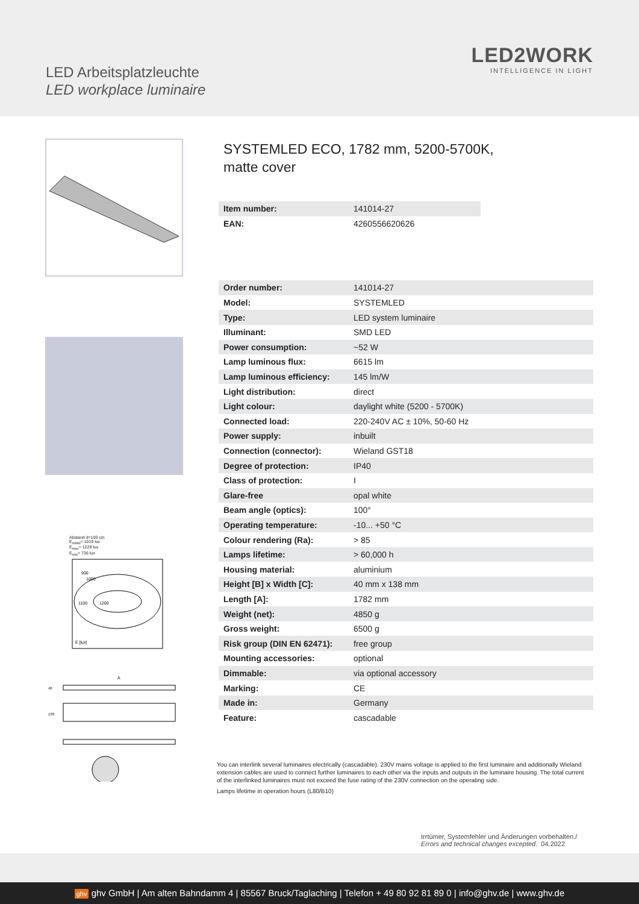LED Arbeitsplatzleuchte
LED workplace luminaire
LED2WORK
INTELLIGENCE IN LIGHT
Abstand d=100 cm
E<sub>mittel</sub>= 1019 lux
E<sub>max</sub>= 1229 lux
E<sub>min</sub>= 736 lux
1100
1200
900
1000
E [lux]
A
40
138
SYSTEMLED ECO, 1782 mm, 5200-5700K,
matte cover
| Item number: | 141014-27 |
| EAN: | 4260556620626 |
| Order number: | 141014-27 |
| Model: | SYSTEMLED |
| Type: | LED system luminaire |
| Illuminant: | SMD LED |
| Power consumption: | ~52 W |
| Lamp luminous flux: | 6615 lm |
| Lamp luminous efficiency: | 145 lm/W |
| Light distribution: | direct |
| Light colour: | daylight white (5200 - 5700K) |
| Connected load: | 220-240V AC ± 10%, 50-60 Hz |
| Power supply: | inbuilt |
| Connection (connector): | Wieland GST18 |
| Degree of protection: | IP40 |
| Class of protection: | I |
| Glare-free | opal white |
| Beam angle (optics): | 100° |
| Operating temperature: | -10... +50 °C |
| Colour rendering (Ra): | > 85 |
| Lamps lifetime: | > 60,000 h |
| Housing material: | aluminium |
| Height [B] x Width [C]: | 40 mm x 138 mm |
| Length [A]: | 1782 mm |
| Weight (net): | 4850 g |
| Gross weight: | 6500 g |
| Risk group (DIN EN 62471): | free group |
| Mounting accessories: | optional |
| Dimmable: | via optional accessory |
| Marking: | CE |
| Made in: | Germany |
| Feature: | cascadable |
You can interlink several luminaires electrically (cascadable). 230V mains voltage is applied to the first luminaire and additionally Wieland extension cables are used to connect further luminaires to each other via the inputs and outputs in the luminaire housing. The total current of the interlinked luminaires must not exceed the fuse rating of the 230V connection on the operating side.
Lamps lifetime in operation hours (L80/B10)
Irrtümer, Systemfehler und Änderungen vorbehalten./
Errors and technical changes excepted. 04.2022
ghv ghv GmbH | Am alten Bahndamm 4 | 85567 Bruck/Taglaching | Telefon + 49 80 92 81 89 0 | info@ghv.de | www.ghv.de